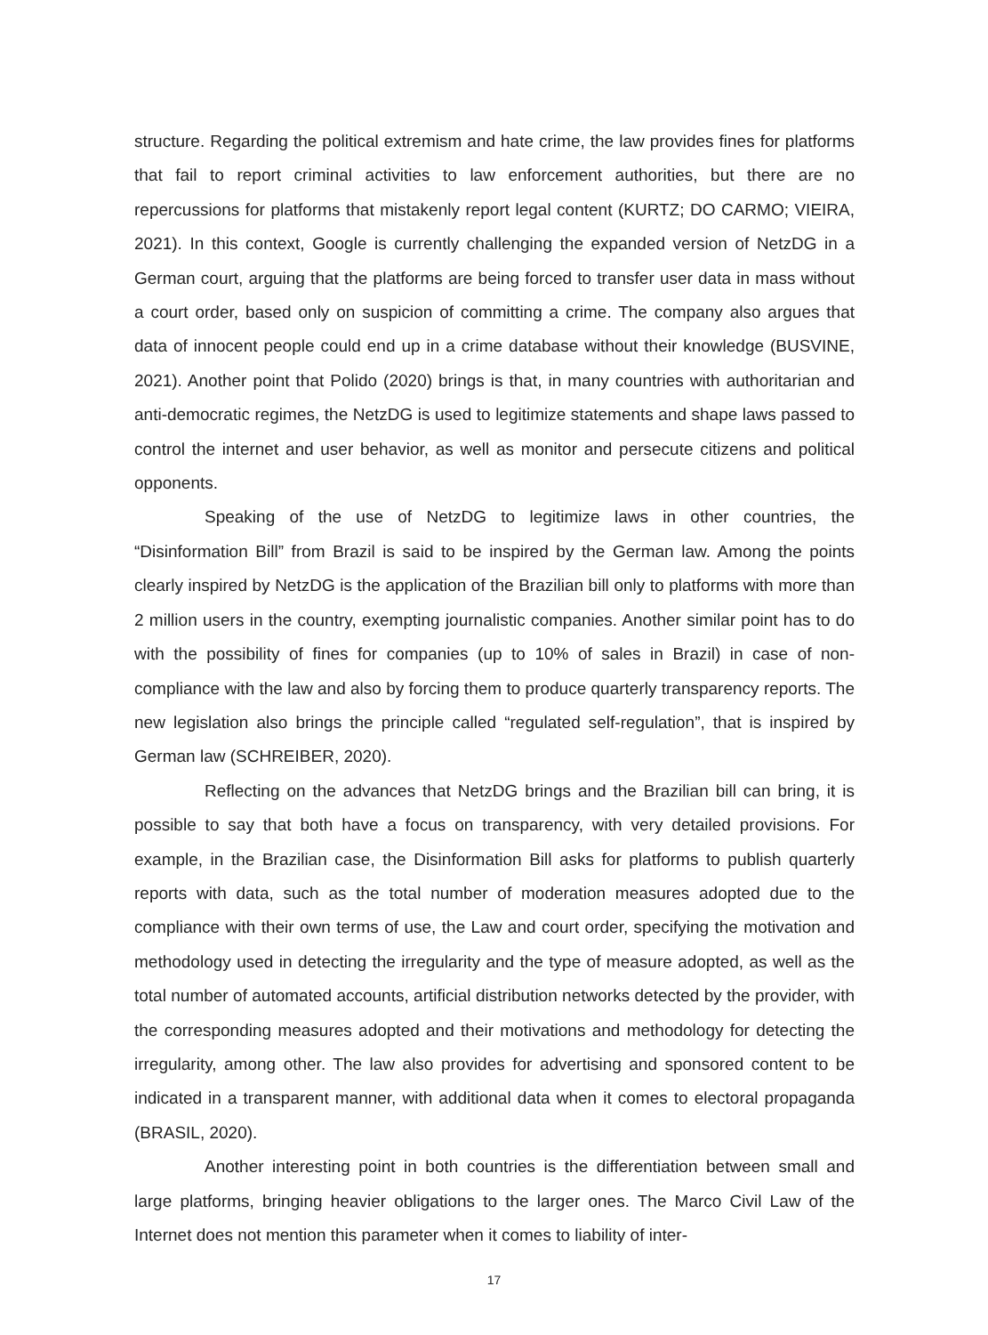structure. Regarding the political extremism and hate crime, the law provides fines for platforms that fail to report criminal activities to law enforcement authorities, but there are no repercussions for platforms that mistakenly report legal content (KURTZ; DO CARMO; VIEIRA, 2021). In this context, Google is currently challenging the expanded version of NetzDG in a German court, arguing that the platforms are being forced to transfer user data in mass without a court order, based only on suspicion of committing a crime. The company also argues that data of innocent people could end up in a crime database without their knowledge (BUSVINE, 2021). Another point that Polido (2020) brings is that, in many countries with authoritarian and anti-democratic regimes, the NetzDG is used to legitimize statements and shape laws passed to control the internet and user behavior, as well as monitor and persecute citizens and political opponents.
Speaking of the use of NetzDG to legitimize laws in other countries, the “Disinformation Bill” from Brazil is said to be inspired by the German law. Among the points clearly inspired by NetzDG is the application of the Brazilian bill only to platforms with more than 2 million users in the country, exempting journalistic companies. Another similar point has to do with the possibility of fines for companies (up to 10% of sales in Brazil) in case of non-compliance with the law and also by forcing them to produce quarterly transparency reports. The new legislation also brings the principle called “regulated self-regulation”, that is inspired by German law (SCHREIBER, 2020).
Reflecting on the advances that NetzDG brings and the Brazilian bill can bring, it is possible to say that both have a focus on transparency, with very detailed provisions. For example, in the Brazilian case, the Disinformation Bill asks for platforms to publish quarterly reports with data, such as the total number of moderation measures adopted due to the compliance with their own terms of use, the Law and court order, specifying the motivation and methodology used in detecting the irregularity and the type of measure adopted, as well as the total number of automated accounts, artificial distribution networks detected by the provider, with the corresponding measures adopted and their motivations and methodology for detecting the irregularity, among other. The law also provides for advertising and sponsored content to be indicated in a transparent manner, with additional data when it comes to electoral propaganda (BRASIL, 2020).
Another interesting point in both countries is the differentiation between small and large platforms, bringing heavier obligations to the larger ones. The Marco Civil Law of the Internet does not mention this parameter when it comes to liability of inter-
17